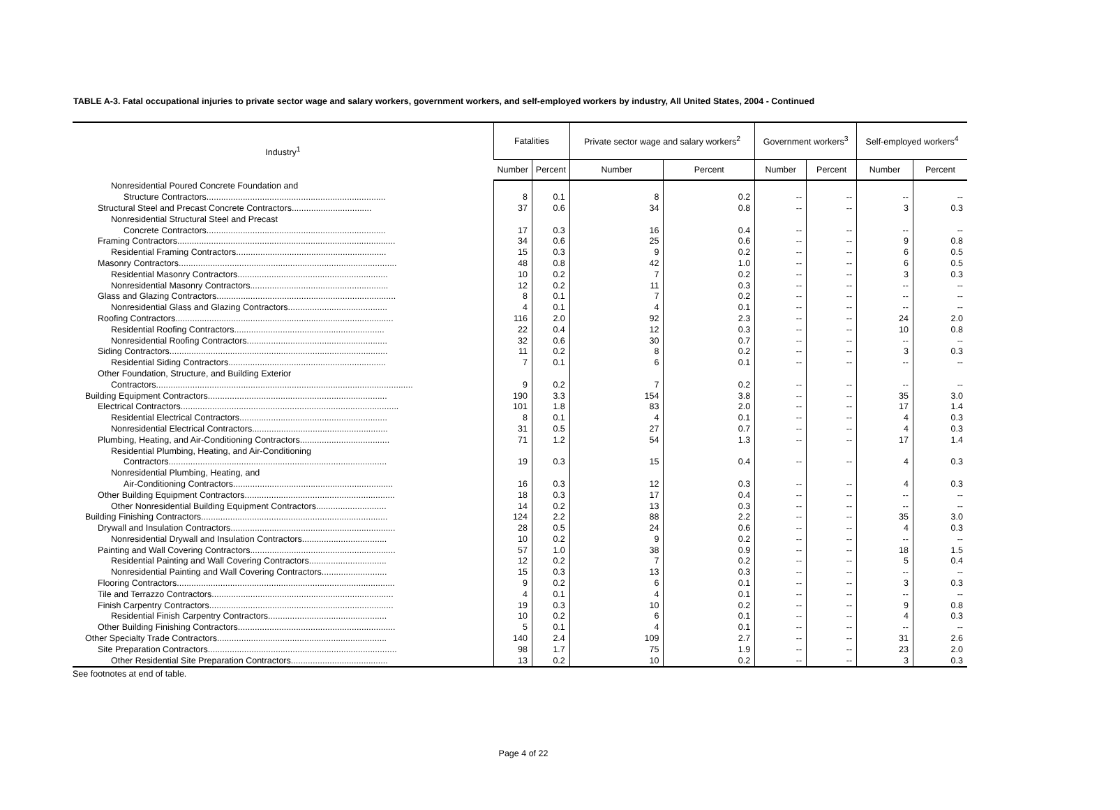TABLE A-3. Fatal occupational injuries to private sector wage and salary workers, government workers, and self-employed workers by industry, All United States, 2004 - Continued
| Industry<sup>1</sup> | Fatalities | | Private sector wage and salary workers<sup>2</sup> | | Government workers<sup>3</sup> | | Self-employed workers<sup>4</sup> | |
| --- | --- | --- | --- | --- | --- | --- | --- | --- |
| | Number | Percent | Number | Percent | Number | Percent | Number | Percent |
| Nonresidential Poured Concrete Foundation and | | | | | | | | |
| Structure Contractors.......................................................................... | 8 | 0.1 | 8 | 0.2 | -- | -- | -- | -- |
| Structural Steel and Precast Concrete Contractors................................. | 37 | 0.6 | 34 | 0.8 | -- | -- | 3 | 0.3 |
| Nonresidential Structural Steel and Precast | | | | | | | | |
| Concrete Contractors.......................................................................... | 17 | 0.3 | 16 | 0.4 | -- | -- | -- | -- |
| Framing Contractors.......................................................................................... | 34 | 0.6 | 25 | 0.6 | -- | -- | 9 | 0.8 |
| Residential Framing Contractors.............................................................. | 15 | 0.3 | 9 | 0.2 | -- | -- | 6 | 0.5 |
| Masonry Contractors.......................................................................................... | 48 | 0.8 | 42 | 1.0 | -- | -- | 6 | 0.5 |
| Residential Masonry Contractors.............................................................. | 10 | 0.2 | 7 | 0.2 | -- | -- | 3 | 0.3 |
| Nonresidential Masonry Contractors......................................................... | 12 | 0.2 | 11 | 0.3 | -- | -- | -- | -- |
| Glass and Glazing Contractors.......................................................................... | 8 | 0.1 | 7 | 0.2 | -- | -- | -- | -- |
| Nonresidential Glass and Glazing Contractors......................................... | 4 | 0.1 | 4 | 0.1 | -- | -- | -- | -- |
| Roofing Contractors.......................................................................................... | 116 | 2.0 | 92 | 2.3 | -- | -- | 24 | 2.0 |
| Residential Roofing Contractors.............................................................. | 22 | 0.4 | 12 | 0.3 | -- | -- | 10 | 0.8 |
| Nonresidential Roofing Contractors.......................................................... | 32 | 0.6 | 30 | 0.7 | -- | -- | -- | -- |
| Siding Contractors.......................................................................................... | 11 | 0.2 | 8 | 0.2 | -- | -- | 3 | 0.3 |
| Residential Siding Contractors................................................................. | 7 | 0.1 | 6 | 0.1 | -- | -- | -- | -- |
| Other Foundation, Structure, and Building Exterior | | | | | | | | |
| Contractors.......................................................................................................... | 9 | 0.2 | 7 | 0.2 | -- | -- | -- | -- |
| Building Equipment Contractors.......................................................................... | 190 | 3.3 | 154 | 3.8 | -- | -- | 35 | 3.0 |
| Electrical Contractors.......................................................................................... | 101 | 1.8 | 83 | 2.0 | -- | -- | 17 | 1.4 |
| Residential Electrical Contractors............................................................. | 8 | 0.1 | 4 | 0.1 | -- | -- | 4 | 0.3 |
| Nonresidential Electrical Contractors........................................................ | 31 | 0.5 | 27 | 0.7 | -- | -- | 4 | 0.3 |
| Plumbing, Heating, and Air-Conditioning Contractors..................................... | 71 | 1.2 | 54 | 1.3 | -- | -- | 17 | 1.4 |
| Residential Plumbing, Heating, and Air-Conditioning | | | | | | | | |
| Contractors.......................................................................................... | 19 | 0.3 | 15 | 0.4 | -- | -- | 4 | 0.3 |
| Nonresidential Plumbing, Heating, and | | | | | | | | |
| Air-Conditioning Contractors.................................................................. | 16 | 0.3 | 12 | 0.3 | -- | -- | 4 | 0.3 |
| Other Building Equipment Contractors.............................................................. | 18 | 0.3 | 17 | 0.4 | -- | -- | -- | -- |
| Other Nonresidential Building Equipment Contractors............................. | 14 | 0.2 | 13 | 0.3 | -- | -- | -- | -- |
| Building Finishing Contractors............................................................................. | 124 | 2.2 | 88 | 2.2 | -- | -- | 35 | 3.0 |
| Drywall and Insulation Contractors.................................................................... | 28 | 0.5 | 24 | 0.6 | -- | -- | 4 | 0.3 |
| Nonresidential Drywall and Insulation Contractors................................... | 10 | 0.2 | 9 | 0.2 | -- | -- | -- | -- |
| Painting and Wall Covering Contractors............................................................ | 57 | 1.0 | 38 | 0.9 | -- | -- | 18 | 1.5 |
| Residential Painting and Wall Covering Contractors................................ | 12 | 0.2 | 7 | 0.2 | -- | -- | 5 | 0.4 |
| Nonresidential Painting and Wall Covering Contractors........................... | 15 | 0.3 | 13 | 0.3 | -- | -- | -- | -- |
| Flooring Contractors.......................................................................................... | 9 | 0.2 | 6 | 0.1 | -- | -- | 3 | 0.3 |
| Tile and Terrazzo Contractors........................................................................... | 4 | 0.1 | 4 | 0.1 | -- | -- | -- | -- |
| Finish Carpentry Contractors............................................................................ | 19 | 0.3 | 10 | 0.2 | -- | -- | 9 | 0.8 |
| Residential Finish Carpentry Contractors................................................. | 10 | 0.2 | 6 | 0.1 | -- | -- | 4 | 0.3 |
| Other Building Finishing Contractors................................................................. | 5 | 0.1 | 4 | 0.1 | -- | -- | -- | -- |
| Other Specialty Trade Contractors...................................................................... | 140 | 2.4 | 109 | 2.7 | -- | -- | 31 | 2.6 |
| Site Preparation Contractors.............................................................................. | 98 | 1.7 | 75 | 1.9 | -- | -- | 23 | 2.0 |
| Other Residential Site Preparation Contractors........................................ | 13 | 0.2 | 10 | 0.2 | -- | -- | 3 | 0.3 |
See footnotes at end of table.
Page 4 of 22